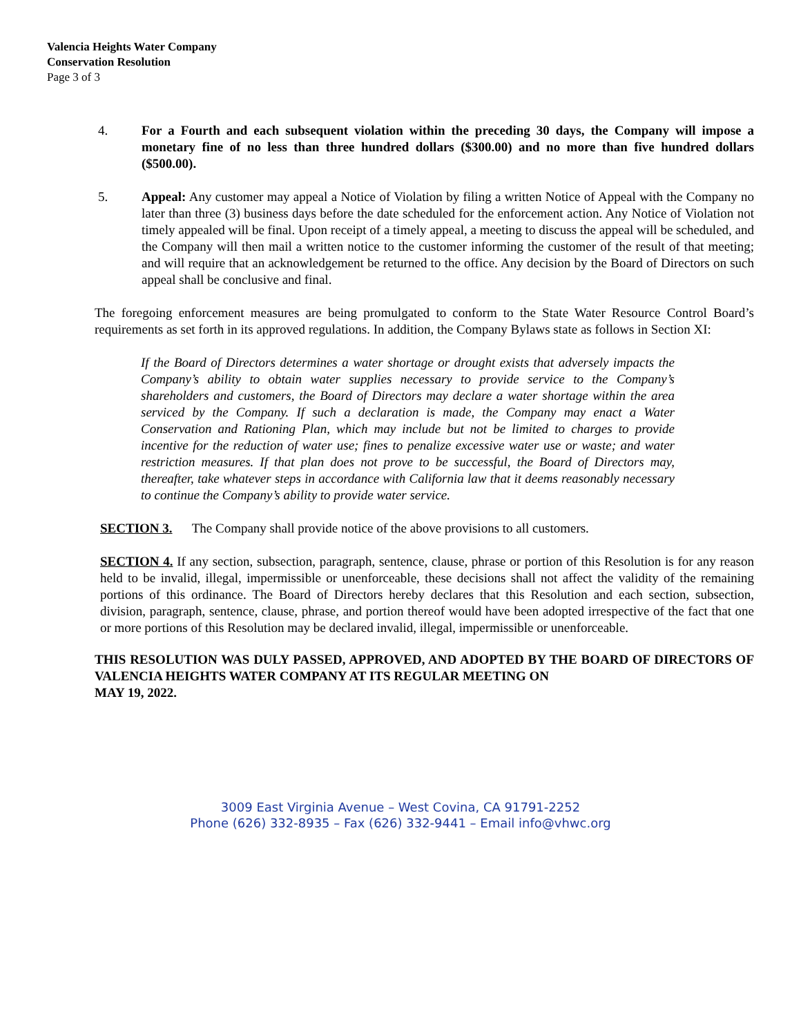Valencia Heights Water Company
Conservation Resolution
Page 3 of 3
4. For a Fourth and each subsequent violation within the preceding 30 days, the Company will impose a monetary fine of no less than three hundred dollars ($300.00) and no more than five hundred dollars ($500.00).
5. Appeal: Any customer may appeal a Notice of Violation by filing a written Notice of Appeal with the Company no later than three (3) business days before the date scheduled for the enforcement action. Any Notice of Violation not timely appealed will be final. Upon receipt of a timely appeal, a meeting to discuss the appeal will be scheduled, and the Company will then mail a written notice to the customer informing the customer of the result of that meeting; and will require that an acknowledgement be returned to the office. Any decision by the Board of Directors on such appeal shall be conclusive and final.
The foregoing enforcement measures are being promulgated to conform to the State Water Resource Control Board’s requirements as set forth in its approved regulations. In addition, the Company Bylaws state as follows in Section XI:
If the Board of Directors determines a water shortage or drought exists that adversely impacts the Company’s ability to obtain water supplies necessary to provide service to the Company’s shareholders and customers, the Board of Directors may declare a water shortage within the area serviced by the Company. If such a declaration is made, the Company may enact a Water Conservation and Rationing Plan, which may include but not be limited to charges to provide incentive for the reduction of water use; fines to penalize excessive water use or waste; and water restriction measures. If that plan does not prove to be successful, the Board of Directors may, thereafter, take whatever steps in accordance with California law that it deems reasonably necessary to continue the Company’s ability to provide water service.
SECTION 3. The Company shall provide notice of the above provisions to all customers.
SECTION 4. If any section, subsection, paragraph, sentence, clause, phrase or portion of this Resolution is for any reason held to be invalid, illegal, impermissible or unenforceable, these decisions shall not affect the validity of the remaining portions of this ordinance. The Board of Directors hereby declares that this Resolution and each section, subsection, division, paragraph, sentence, clause, phrase, and portion thereof would have been adopted irrespective of the fact that one or more portions of this Resolution may be declared invalid, illegal, impermissible or unenforceable.
THIS RESOLUTION WAS DULY PASSED, APPROVED, AND ADOPTED BY THE BOARD OF DIRECTORS OF VALENCIA HEIGHTS WATER COMPANY AT ITS REGULAR MEETING ON
MAY 19, 2022.
3009 East Virginia Avenue – West Covina, CA 91791-2252
Phone (626) 332-8935 – Fax (626) 332-9441 – Email info@vhwc.org